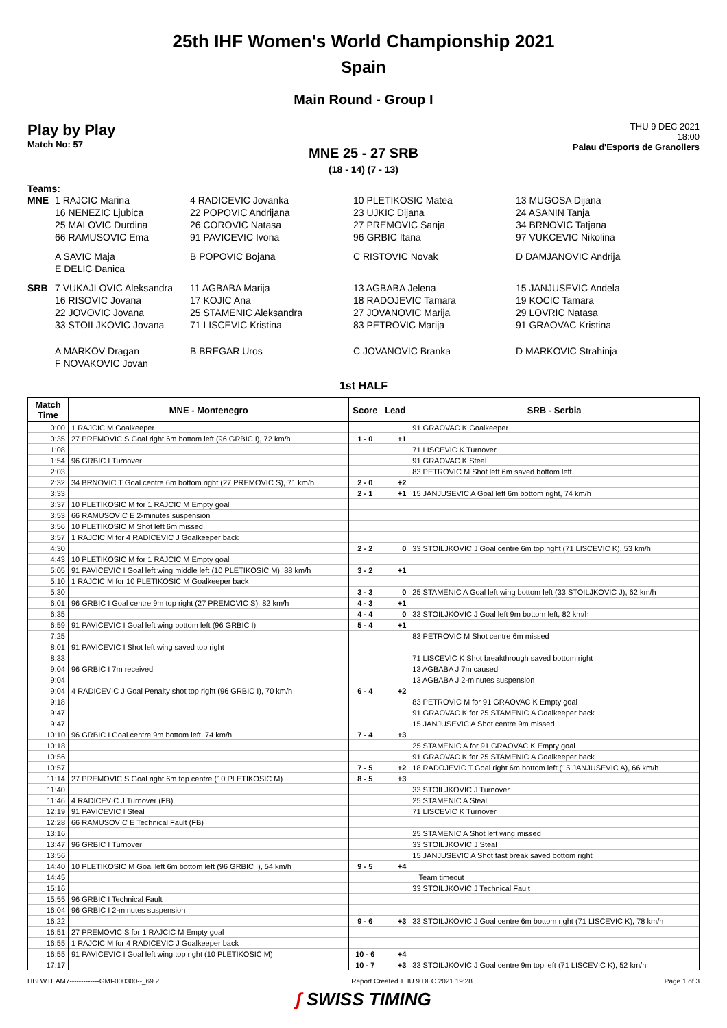25th IHF Women's World Championship 2021
Spain
Main Round - Group I
Play by Play
Match No: 57
THU 9 DEC 2021
18:00
Palau d'Esports de Granollers
MNE 25 - 27 SRB
(18 - 14) (7 - 13)
Teams:
MNE 1 RAJCIC Marina 4 RADICEVIC Jovanka 10 PLETIKOSIC Matea 13 MUGOSA Dijana
16 NENEZIC Ljubica 22 POPOVIC Andrijana 23 UJKIC Dijana 24 ASANIN Tanja
25 MALOVIC Durdina 26 COROVIC Natasa 27 PREMOVIC Sanja 34 BRNOVIC Tatjana
66 RAMUSOVIC Ema 91 PAVICEVIC Ivona 96 GRBIC Itana 97 VUKCEVIC Nikolina
A SAVIC Maja B POPOVIC Bojana C RISTOVIC Novak D DAMJANOVIC Andrija
E DELIC Danica
SRB 7 VUKAJLOVIC Aleksandra 11 AGBABA Marija 13 AGBABA Jelena 15 JANJUSEVIC Andela
16 RISOVIC Jovana 17 KOJIC Ana 18 RADOJEVIC Tamara 19 KOCIC Tamara
22 JOVOVIC Jovana 25 STAMENIC Aleksandra 27 JOVANOVIC Marija 29 LOVRIC Natasa
33 STOILJKOVIC Jovana 71 LISCEVIC Kristina 83 PETROVIC Marija 91 GRAOVAC Kristina
A MARKOV Dragan B BREGAR Uros C JOVANOVIC Branka D MARKOVIC Strahinja
F NOVAKOVIC Jovan
1st HALF
| Match Time | MNE - Montenegro | Score | Lead | SRB - Serbia |
| --- | --- | --- | --- | --- |
| 0:00 | 1 RAJCIC M Goalkeeper | | | 91 GRAOVAC K Goalkeeper |
| 0:35 | 27 PREMOVIC S Goal right 6m bottom left (96 GRBIC I), 72 km/h | 1 - 0 | +1 | |
| 1:08 | | | | 71 LISCEVIC K Turnover |
| 1:54 | 96 GRBIC I Turnover | | | 91 GRAOVAC K Steal |
| 2:03 | | | | 83 PETROVIC M Shot left 6m saved bottom left |
| 2:32 | 34 BRNOVIC T Goal centre 6m bottom right (27 PREMOVIC S), 71 km/h | 2 - 0 | +2 | |
| 3:33 | | 2 - 1 | +1 | 15 JANJUSEVIC A Goal left 6m bottom right, 74 km/h |
| 3:37 | 10 PLETIKOSIC M for 1 RAJCIC M Empty goal | | | |
| 3:53 | 66 RAMUSOVIC E 2-minutes suspension | | | |
| 3:56 | 10 PLETIKOSIC M Shot left 6m missed | | | |
| 3:57 | 1 RAJCIC M for 4 RADICEVIC J Goalkeeper back | | | |
| 4:30 | | 2 - 2 | 0 | 33 STOILJKOVIC J Goal centre 6m top right (71 LISCEVIC K), 53 km/h |
| 4:43 | 10 PLETIKOSIC M for 1 RAJCIC M Empty goal | | | |
| 5:05 | 91 PAVICEVIC I Goal left wing middle left (10 PLETIKOSIC M), 88 km/h | 3 - 2 | +1 | |
| 5:10 | 1 RAJCIC M for 10 PLETIKOSIC M Goalkeeper back | | | |
| 5:30 | | 3 - 3 | 0 | 25 STAMENIC A Goal left wing bottom left (33 STOILJKOVIC J), 62 km/h |
| 6:01 | 96 GRBIC I Goal centre 9m top right (27 PREMOVIC S), 82 km/h | 4 - 3 | +1 | |
| 6:35 | | 4 - 4 | 0 | 33 STOILJKOVIC J Goal left 9m bottom left, 82 km/h |
| 6:59 | 91 PAVICEVIC I Goal left wing bottom left (96 GRBIC I) | 5 - 4 | +1 | |
| 7:25 | | | | 83 PETROVIC M Shot centre 6m missed |
| 8:01 | 91 PAVICEVIC I Shot left wing saved top right | | | |
| 8:33 | | | | 71 LISCEVIC K Shot breakthrough saved bottom right |
| 9:04 | 96 GRBIC I 7m received | | | 13 AGBABA J 7m caused |
| 9:04 | | | | 13 AGBABA J 2-minutes suspension |
| 9:04 | 4 RADICEVIC J Goal Penalty shot top right (96 GRBIC I), 70 km/h | 6 - 4 | +2 | |
| 9:18 | | | | 83 PETROVIC M for 91 GRAOVAC K Empty goal |
| 9:47 | | | | 91 GRAOVAC K for 25 STAMENIC A Goalkeeper back |
| 9:47 | | | | 15 JANJUSEVIC A Shot centre 9m missed |
| 10:10 | 96 GRBIC I Goal centre 9m bottom left, 74 km/h | 7 - 4 | +3 | |
| 10:18 | | | | 25 STAMENIC A for 91 GRAOVAC K Empty goal |
| 10:56 | | | | 91 GRAOVAC K for 25 STAMENIC A Goalkeeper back |
| 10:57 | | 7 - 5 | +2 | 18 RADOJEVIC T Goal right 6m bottom left (15 JANJUSEVIC A), 66 km/h |
| 11:14 | 27 PREMOVIC S Goal right 6m top centre (10 PLETIKOSIC M) | 8 - 5 | +3 | |
| 11:40 | | | | 33 STOILJKOVIC J Turnover |
| 11:46 | 4 RADICEVIC J Turnover (FB) | | | 25 STAMENIC A Steal |
| 12:19 | 91 PAVICEVIC I Steal | | | 71 LISCEVIC K Turnover |
| 12:28 | 66 RAMUSOVIC E Technical Fault (FB) | | | |
| 13:16 | | | | 25 STAMENIC A Shot left wing missed |
| 13:47 | 96 GRBIC I Turnover | | | 33 STOILJKOVIC J Steal |
| 13:56 | | | | 15 JANJUSEVIC A Shot fast break saved bottom right |
| 14:40 | 10 PLETIKOSIC M Goal left 6m bottom left (96 GRBIC I), 54 km/h | 9 - 5 | +4 | |
| 14:45 | | | | Team timeout |
| 15:16 | | | | 33 STOILJKOVIC J Technical Fault |
| 15:55 | 96 GRBIC I Technical Fault | | | |
| 16:04 | 96 GRBIC I 2-minutes suspension | | | |
| 16:22 | | 9 - 6 | +3 | 33 STOILJKOVIC J Goal centre 6m bottom right (71 LISCEVIC K), 78 km/h |
| 16:51 | 27 PREMOVIC S for 1 RAJCIC M Empty goal | | | |
| 16:55 | 1 RAJCIC M for 4 RADICEVIC J Goalkeeper back | | | |
| 16:55 | 91 PAVICEVIC I Goal left wing top right (10 PLETIKOSIC M) | 10 - 6 | +4 | |
| 17:17 | | 10 - 7 | +3 | 33 STOILJKOVIC J Goal centre 9m top left (71 LISCEVIC K), 52 km/h |
HBLWTEAM7-------------GMI-000300--_69 2 Report Created THU 9 DEC 2021 19:28 Page 1 of 3
ʃ SWISS TIMING